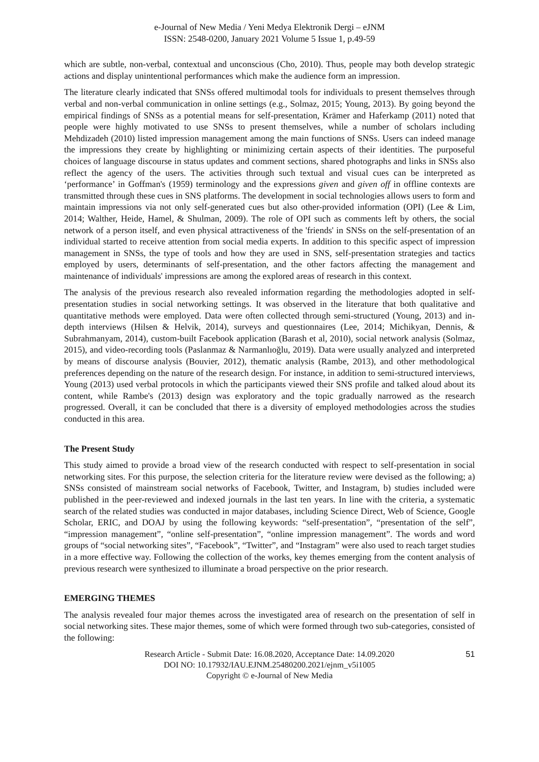e-Journal of New Media / Yeni Medya Elektronik Dergi – eJNM
ISSN: 2548-0200, January 2021 Volume 5 Issue 1, p.49-59
which are subtle, non-verbal, contextual and unconscious (Cho, 2010). Thus, people may both develop strategic actions and display unintentional performances which make the audience form an impression.
The literature clearly indicated that SNSs offered multimodal tools for individuals to present themselves through verbal and non-verbal communication in online settings (e.g., Solmaz, 2015; Young, 2013). By going beyond the empirical findings of SNSs as a potential means for self-presentation, Krämer and Haferkamp (2011) noted that people were highly motivated to use SNSs to present themselves, while a number of scholars including Mehdizadeh (2010) listed impression management among the main functions of SNSs. Users can indeed manage the impressions they create by highlighting or minimizing certain aspects of their identities. The purposeful choices of language discourse in status updates and comment sections, shared photographs and links in SNSs also reflect the agency of the users. The activities through such textual and visual cues can be interpreted as ‘performance’ in Goffman's (1959) terminology and the expressions given and given off in offline contexts are transmitted through these cues in SNS platforms. The development in social technologies allows users to form and maintain impressions via not only self-generated cues but also other-provided information (OPI) (Lee & Lim, 2014; Walther, Heide, Hamel, & Shulman, 2009). The role of OPI such as comments left by others, the social network of a person itself, and even physical attractiveness of the 'friends' in SNSs on the self-presentation of an individual started to receive attention from social media experts. In addition to this specific aspect of impression management in SNSs, the type of tools and how they are used in SNS, self-presentation strategies and tactics employed by users, determinants of self-presentation, and the other factors affecting the management and maintenance of individuals' impressions are among the explored areas of research in this context.
The analysis of the previous research also revealed information regarding the methodologies adopted in self-presentation studies in social networking settings. It was observed in the literature that both qualitative and quantitative methods were employed. Data were often collected through semi-structured (Young, 2013) and in-depth interviews (Hilsen & Helvik, 2014), surveys and questionnaires (Lee, 2014; Michikyan, Dennis, & Subrahmanyam, 2014), custom-built Facebook application (Barash et al, 2010), social network analysis (Solmaz, 2015), and video-recording tools (Paslanmaz & Narmanlıoğlu, 2019). Data were usually analyzed and interpreted by means of discourse analysis (Bouvier, 2012), thematic analysis (Rambe, 2013), and other methodological preferences depending on the nature of the research design. For instance, in addition to semi-structured interviews, Young (2013) used verbal protocols in which the participants viewed their SNS profile and talked aloud about its content, while Rambe's (2013) design was exploratory and the topic gradually narrowed as the research progressed. Overall, it can be concluded that there is a diversity of employed methodologies across the studies conducted in this area.
The Present Study
This study aimed to provide a broad view of the research conducted with respect to self-presentation in social networking sites. For this purpose, the selection criteria for the literature review were devised as the following; a) SNSs consisted of mainstream social networks of Facebook, Twitter, and Instagram, b) studies included were published in the peer-reviewed and indexed journals in the last ten years. In line with the criteria, a systematic search of the related studies was conducted in major databases, including Science Direct, Web of Science, Google Scholar, ERIC, and DOAJ by using the following keywords: “self-presentation”, “presentation of the self”, “impression management”, “online self-presentation”, “online impression management”. The words and word groups of “social networking sites”, “Facebook”, “Twitter”, and “Instagram” were also used to reach target studies in a more effective way. Following the collection of the works, key themes emerging from the content analysis of previous research were synthesized to illuminate a broad perspective on the prior research.
EMERGING THEMES
The analysis revealed four major themes across the investigated area of research on the presentation of self in social networking sites. These major themes, some of which were formed through two sub-categories, consisted of the following:
Research Article - Submit Date: 16.08.2020, Acceptance Date: 14.09.2020
DOI NO: 10.17932/IAU.EJNM.25480200.2021/ejnm_v5i1005
Copyright © e-Journal of New Media
51